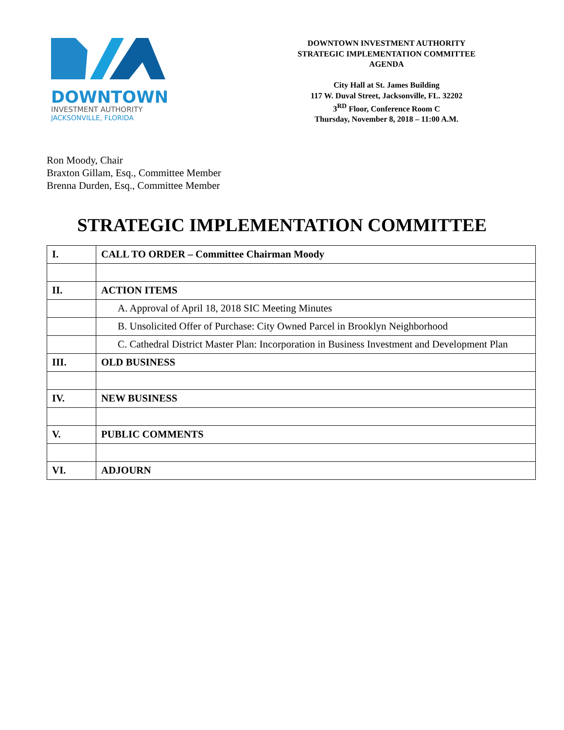DOWNTOWN
INVESTMENT AUTHORITY
JACKSONVILLE, FLORIDA
DOWNTOWN INVESTMENT AUTHORITY
STRATEGIC IMPLEMENTATION COMMITTEE
AGENDA
City Hall at St. James Building
117 W. Duval Street, Jacksonville, FL. 32202
3<sup>RD</sup> Floor, Conference Room C
Thursday, November 8, 2018 – 11:00 A.M.
Ron Moody, Chair
Braxton Gillam, Esq., Committee Member
Brenna Durden, Esq., Committee Member
STRATEGIC IMPLEMENTATION COMMITTEE
| I. | CALL TO ORDER – Committee Chairman Moody |
| II. | ACTION ITEMS |
| | A. Approval of April 18, 2018 SIC Meeting Minutes |
| | B. Unsolicited Offer of Purchase: City Owned Parcel in Brooklyn Neighborhood |
| | C. Cathedral District Master Plan: Incorporation in Business Investment and Development Plan |
| III. | OLD BUSINESS |
| IV. | NEW BUSINESS |
| V. | PUBLIC COMMENTS |
| VI. | ADJOURN |